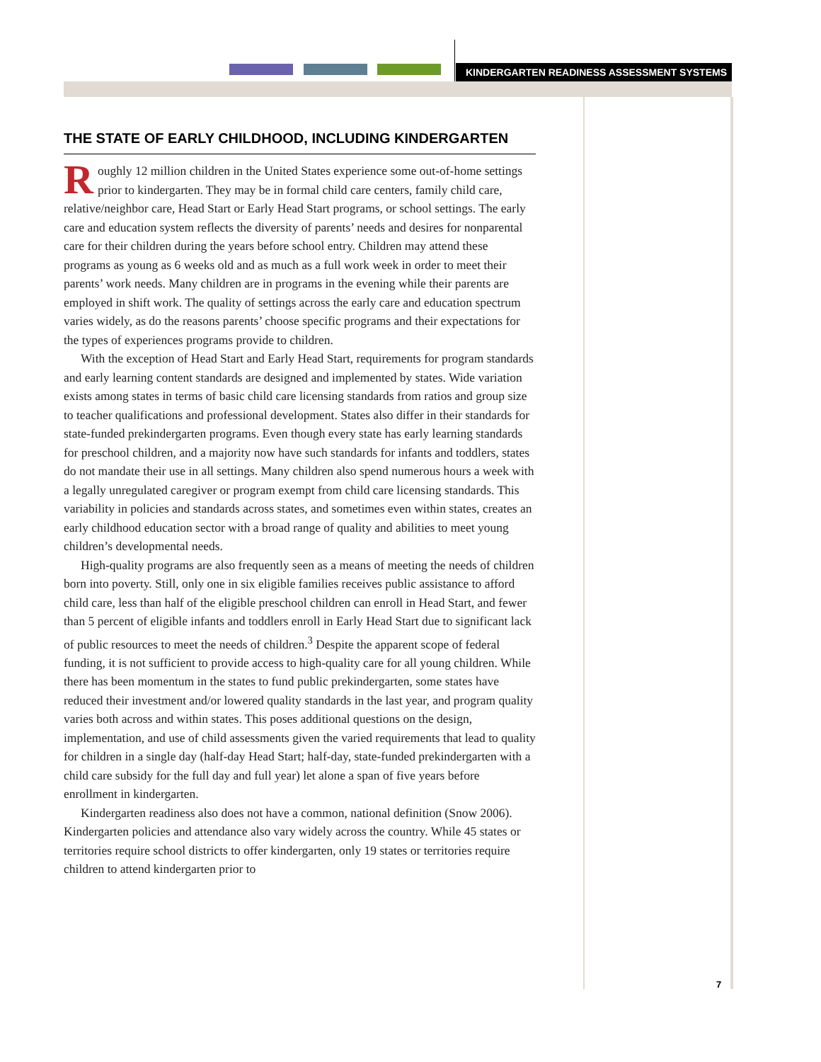KINDERGARTEN READINESS ASSESSMENT SYSTEMS
THE STATE OF EARLY CHILDHOOD, INCLUDING KINDERGARTEN
Roughly 12 million children in the United States experience some out-of-home settings prior to kindergarten. They may be in formal child care centers, family child care, relative/neighbor care, Head Start or Early Head Start programs, or school settings. The early care and education system reflects the diversity of parents’ needs and desires for nonparental care for their children during the years before school entry. Children may attend these programs as young as 6 weeks old and as much as a full work week in order to meet their parents’ work needs. Many children are in programs in the evening while their parents are employed in shift work. The quality of settings across the early care and education spectrum varies widely, as do the reasons parents’ choose specific programs and their expectations for the types of experiences programs provide to children.
With the exception of Head Start and Early Head Start, requirements for program standards and early learning content standards are designed and implemented by states. Wide variation exists among states in terms of basic child care licensing standards from ratios and group size to teacher qualifications and professional development. States also differ in their standards for state-funded prekindergarten programs. Even though every state has early learning standards for preschool children, and a majority now have such standards for infants and toddlers, states do not mandate their use in all settings. Many children also spend numerous hours a week with a legally unregulated caregiver or program exempt from child care licensing standards. This variability in policies and standards across states, and sometimes even within states, creates an early childhood education sector with a broad range of quality and abilities to meet young children’s developmental needs.
High-quality programs are also frequently seen as a means of meeting the needs of children born into poverty. Still, only one in six eligible families receives public assistance to afford child care, less than half of the eligible preschool children can enroll in Head Start, and fewer than 5 percent of eligible infants and toddlers enroll in Early Head Start due to significant lack of public resources to meet the needs of children.<sup>3</sup> Despite the apparent scope of federal funding, it is not sufficient to provide access to high-quality care for all young children. While there has been momentum in the states to fund public prekindergarten, some states have reduced their investment and/or lowered quality standards in the last year, and program quality varies both across and within states. This poses additional questions on the design, implementation, and use of child assessments given the varied requirements that lead to quality for children in a single day (half-day Head Start; half-day, state-funded prekindergarten with a child care subsidy for the full day and full year) let alone a span of five years before enrollment in kindergarten.
Kindergarten readiness also does not have a common, national definition (Snow 2006). Kindergarten policies and attendance also vary widely across the country. While 45 states or territories require school districts to offer kindergarten, only 19 states or territories require children to attend kindergarten prior to
7